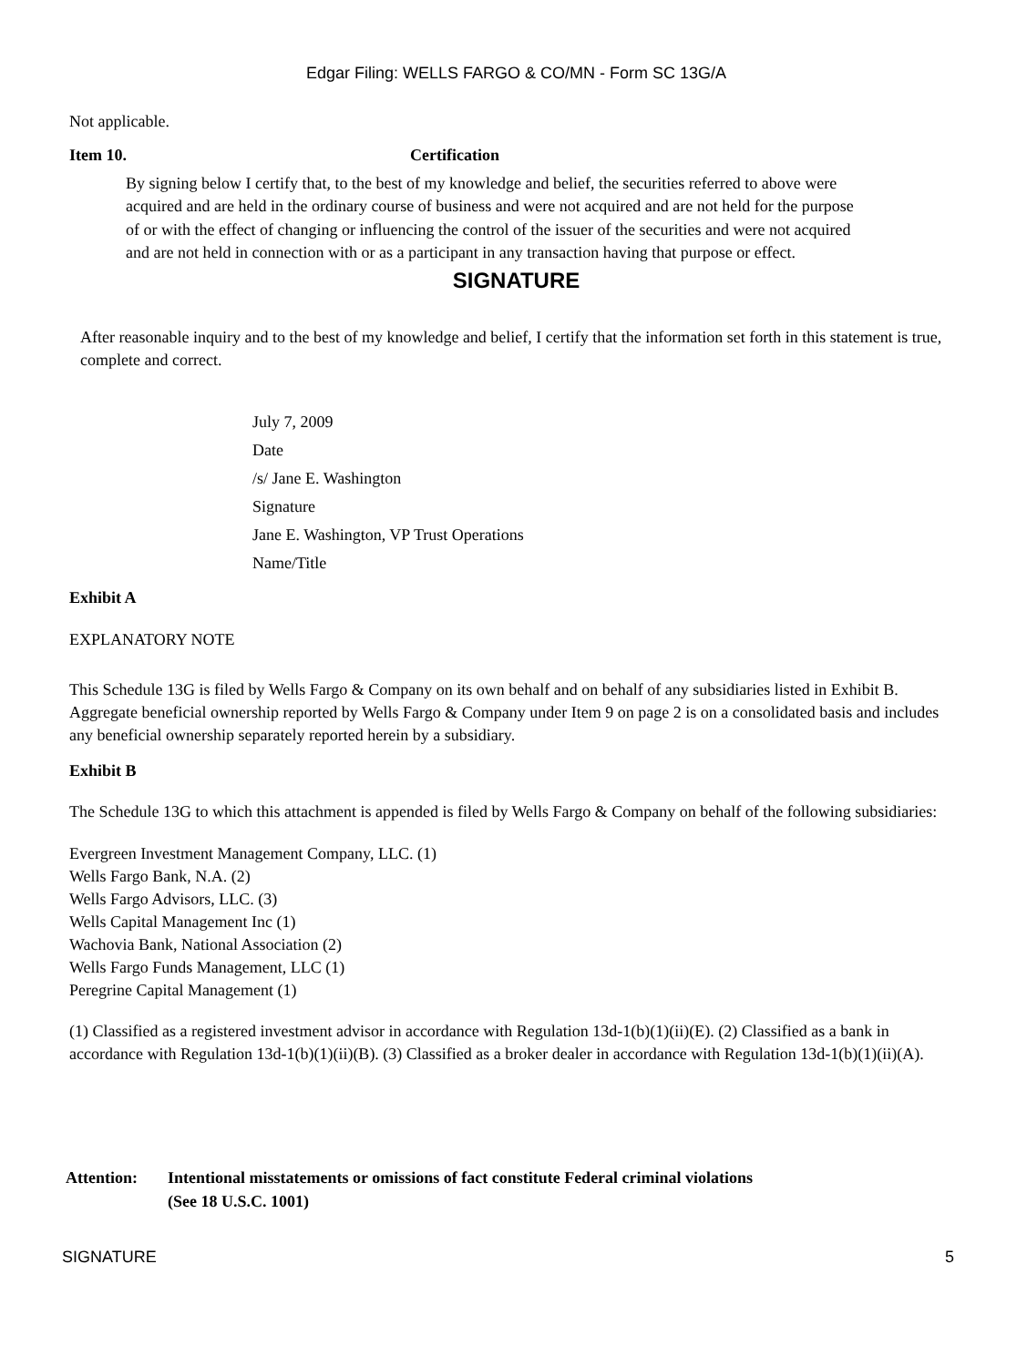Edgar Filing: WELLS FARGO & CO/MN - Form SC 13G/A
Not applicable.
Item 10. Certification
By signing below I certify that, to the best of my knowledge and belief, the securities referred to above were acquired and are held in the ordinary course of business and were not acquired and are not held for the purpose of or with the effect of changing or influencing the control of the issuer of the securities and were not acquired and are not held in connection with or as a participant in any transaction having that purpose or effect.
SIGNATURE
After reasonable inquiry and to the best of my knowledge and belief, I certify that the information set forth in this statement is true, complete and correct.
July 7, 2009
Date
/s/ Jane E. Washington
Signature
Jane E. Washington, VP Trust Operations
Name/Title
Exhibit A
EXPLANATORY NOTE
This Schedule 13G is filed by Wells Fargo & Company on its own behalf and on behalf of any subsidiaries listed in Exhibit B. Aggregate beneficial ownership reported by Wells Fargo & Company under Item 9 on page 2 is on a consolidated basis and includes any beneficial ownership separately reported herein by a subsidiary.
Exhibit B
The Schedule 13G to which this attachment is appended is filed by Wells Fargo & Company on behalf of the following subsidiaries:
Evergreen Investment Management Company, LLC. (1)
Wells Fargo Bank, N.A. (2)
Wells Fargo Advisors, LLC. (3)
Wells Capital Management Inc (1)
Wachovia Bank, National Association (2)
Wells Fargo Funds Management, LLC (1)
Peregrine Capital Management (1)
(1) Classified as a registered investment advisor in accordance with Regulation 13d-1(b)(1)(ii)(E). (2) Classified as a bank in accordance with Regulation 13d-1(b)(1)(ii)(B). (3) Classified as a broker dealer in accordance with Regulation 13d-1(b)(1)(ii)(A).
Attention: Intentional misstatements or omissions of fact constitute Federal criminal violations
(See 18 U.S.C. 1001)
SIGNATURE 5